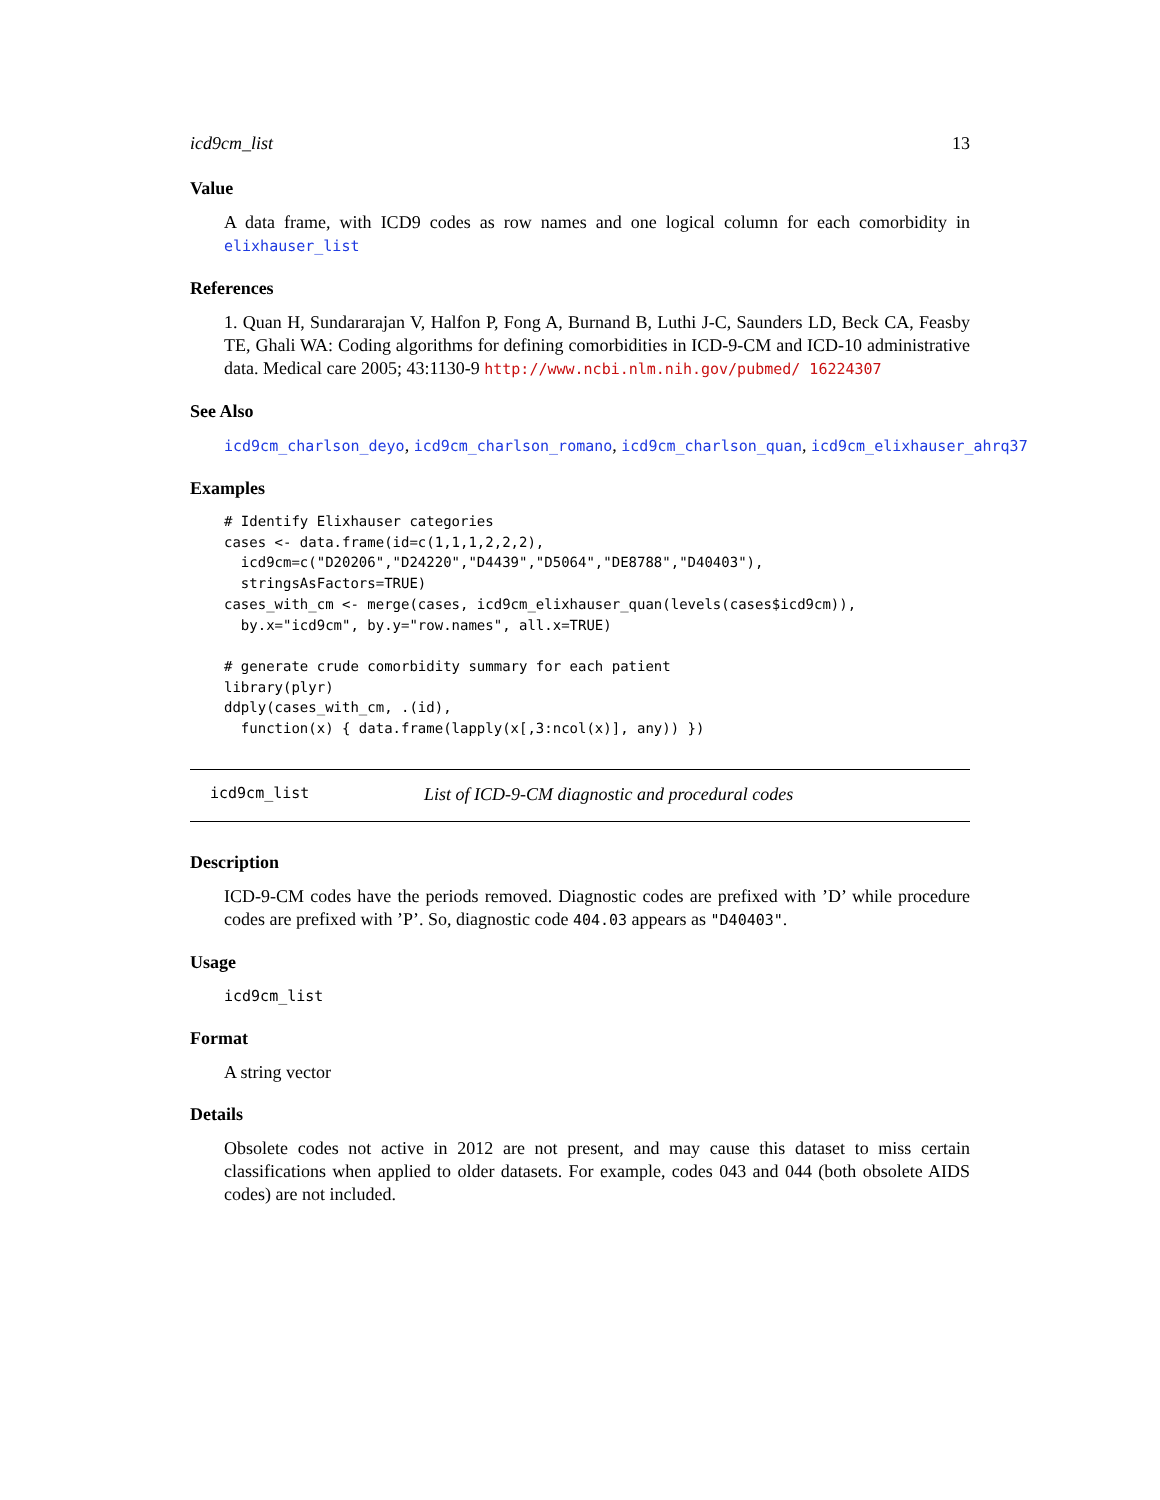icd9cm_list 13
Value
A data frame, with ICD9 codes as row names and one logical column for each comorbidity in elixhauser_list
References
1. Quan H, Sundararajan V, Halfon P, Fong A, Burnand B, Luthi J-C, Saunders LD, Beck CA, Feasby TE, Ghali WA: Coding algorithms for defining comorbidities in ICD-9-CM and ICD-10 administrative data. Medical care 2005; 43:1130-9 http://www.ncbi.nlm.nih.gov/pubmed/ 16224307
See Also
icd9cm_charlson_deyo, icd9cm_charlson_romano, icd9cm_charlson_quan, icd9cm_elixhauser_ahrq37
Examples
# Identify Elixhauser categories
cases <- data.frame(id=c(1,1,1,2,2,2),
  icd9cm=c("D20206","D24220","D4439","D5064","DE8788","D40403"),
  stringsAsFactors=TRUE)
cases_with_cm <- merge(cases, icd9cm_elixhauser_quan(levels(cases$icd9cm)),
  by.x="icd9cm", by.y="row.names", all.x=TRUE)

# generate crude comorbidity summary for each patient
library(plyr)
ddply(cases_with_cm, .(id),
  function(x) { data.frame(lapply(x[,3:ncol(x)], any)) })
icd9cm_list List of ICD-9-CM diagnostic and procedural codes
Description
ICD-9-CM codes have the periods removed. Diagnostic codes are prefixed with ’D’ while procedure codes are prefixed with ’P’. So, diagnostic code 404.03 appears as "D40403".
Usage
icd9cm_list
Format
A string vector
Details
Obsolete codes not active in 2012 are not present, and may cause this dataset to miss certain classifications when applied to older datasets. For example, codes 043 and 044 (both obsolete AIDS codes) are not included.